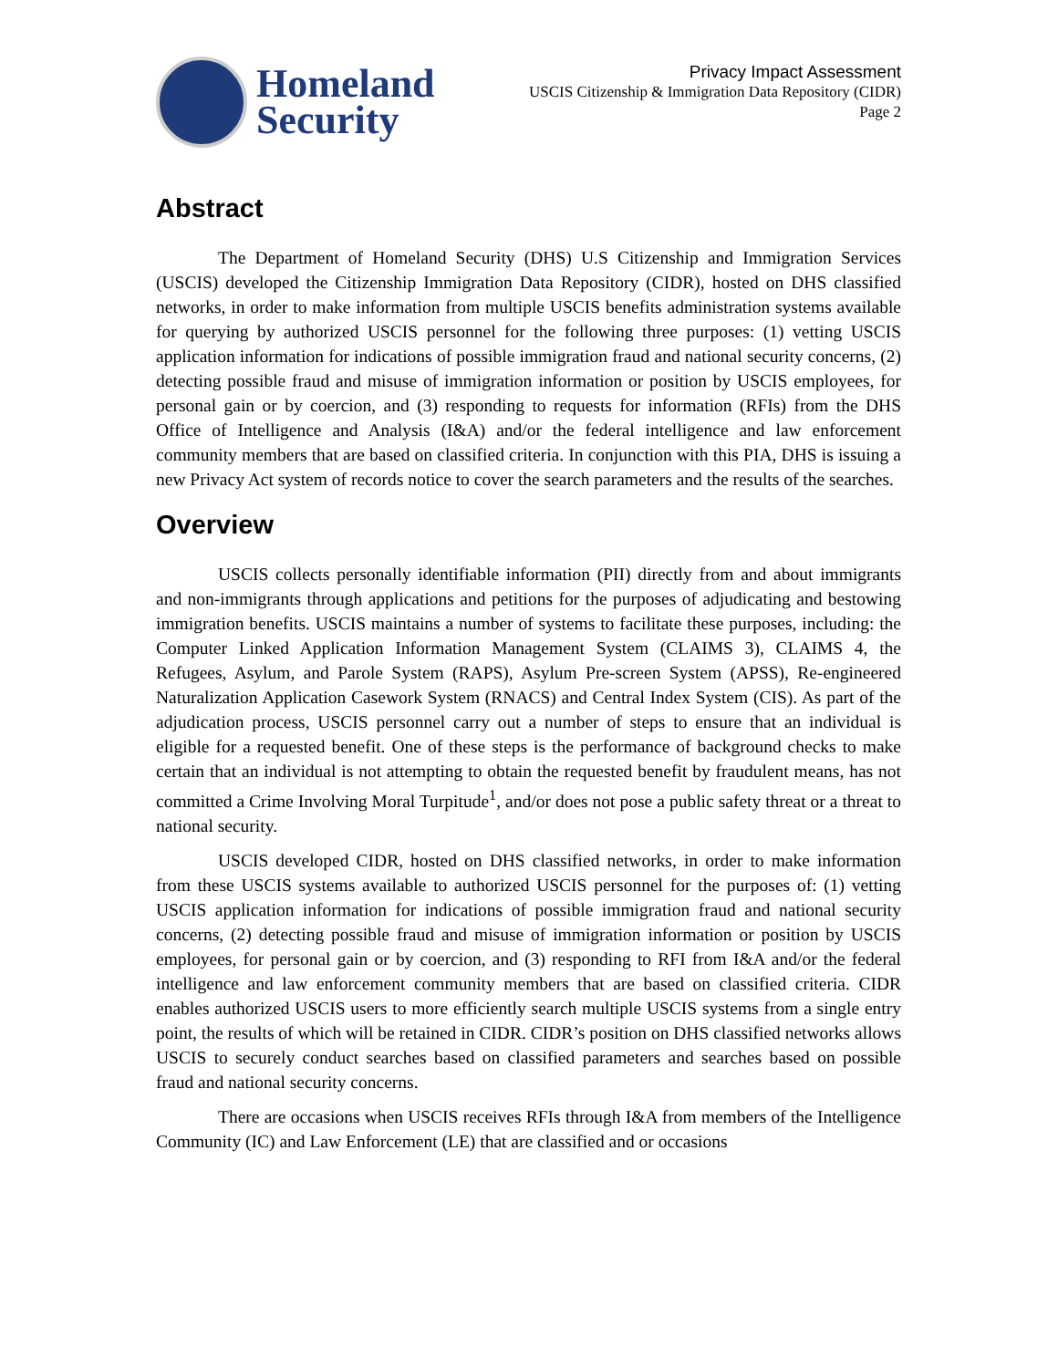Homeland
Security
Privacy Impact Assessment
USCIS Citizenship & Immigration Data Repository (CIDR)
Page 2
Abstract
The Department of Homeland Security (DHS) U.S Citizenship and Immigration Services (USCIS) developed the Citizenship Immigration Data Repository (CIDR), hosted on DHS classified networks, in order to make information from multiple USCIS benefits administration systems available for querying by authorized USCIS personnel for the following three purposes: (1) vetting USCIS application information for indications of possible immigration fraud and national security concerns, (2) detecting possible fraud and misuse of immigration information or position by USCIS employees, for personal gain or by coercion, and (3) responding to requests for information (RFIs) from the DHS Office of Intelligence and Analysis (I&A) and/or the federal intelligence and law enforcement community members that are based on classified criteria. In conjunction with this PIA, DHS is issuing a new Privacy Act system of records notice to cover the search parameters and the results of the searches.
Overview
USCIS collects personally identifiable information (PII) directly from and about immigrants and non-immigrants through applications and petitions for the purposes of adjudicating and bestowing immigration benefits. USCIS maintains a number of systems to facilitate these purposes, including: the Computer Linked Application Information Management System (CLAIMS 3), CLAIMS 4, the Refugees, Asylum, and Parole System (RAPS), Asylum Pre-screen System (APSS), Re-engineered Naturalization Application Casework System (RNACS) and Central Index System (CIS). As part of the adjudication process, USCIS personnel carry out a number of steps to ensure that an individual is eligible for a requested benefit. One of these steps is the performance of background checks to make certain that an individual is not attempting to obtain the requested benefit by fraudulent means, has not committed a Crime Involving Moral Turpitude<sup>1</sup>, and/or does not pose a public safety threat or a threat to national security.
USCIS developed CIDR, hosted on DHS classified networks, in order to make information from these USCIS systems available to authorized USCIS personnel for the purposes of: (1) vetting USCIS application information for indications of possible immigration fraud and national security concerns, (2) detecting possible fraud and misuse of immigration information or position by USCIS employees, for personal gain or by coercion, and (3) responding to RFI from I&A and/or the federal intelligence and law enforcement community members that are based on classified criteria. CIDR enables authorized USCIS users to more efficiently search multiple USCIS systems from a single entry point, the results of which will be retained in CIDR. CIDR’s position on DHS classified networks allows USCIS to securely conduct searches based on classified parameters and searches based on possible fraud and national security concerns.
There are occasions when USCIS receives RFIs through I&A from members of the Intelligence Community (IC) and Law Enforcement (LE) that are classified and or occasions